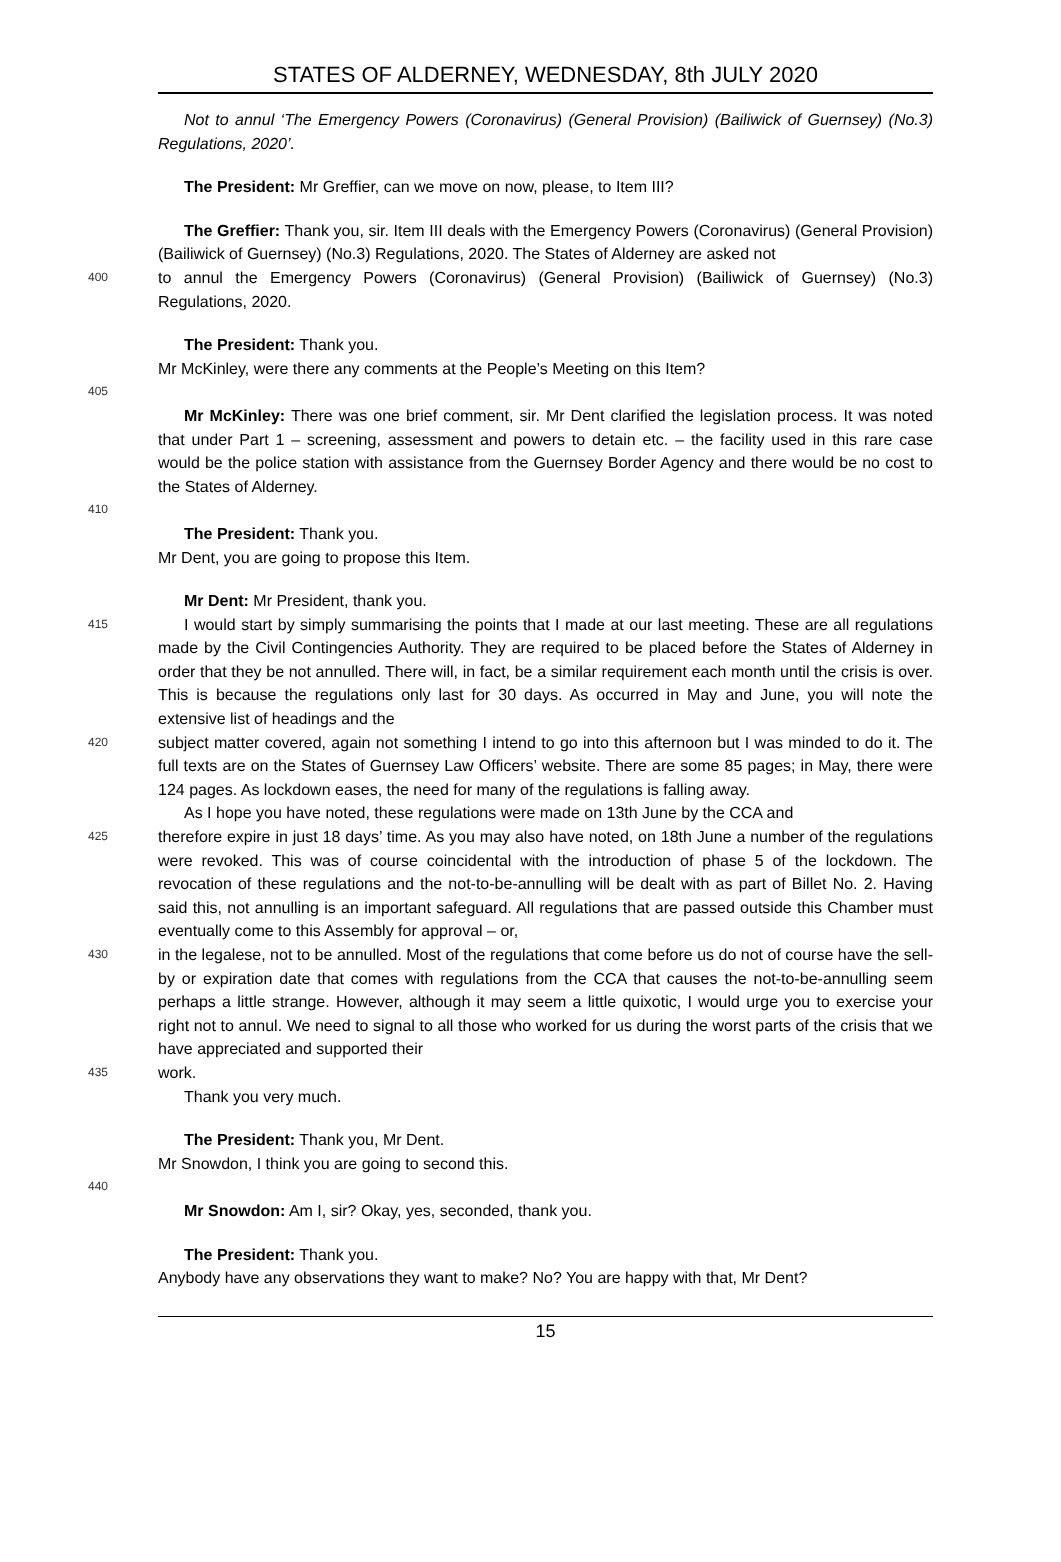STATES OF ALDERNEY, WEDNESDAY, 8th JULY 2020
Not to annul ‘The Emergency Powers (Coronavirus) (General Provision) (Bailiwick of Guernsey) (No.3) Regulations, 2020’.
The President: Mr Greffier, can we move on now, please, to Item III?
The Greffier: Thank you, sir. Item III deals with the Emergency Powers (Coronavirus) (General Provision) (Bailiwick of Guernsey) (No.3) Regulations, 2020. The States of Alderney are asked not
400
to annul the Emergency Powers (Coronavirus) (General Provision) (Bailiwick of Guernsey) (No.3) Regulations, 2020.
The President: Thank you.
Mr McKinley, were there any comments at the People’s Meeting on this Item?
405
Mr McKinley: There was one brief comment, sir. Mr Dent clarified the legislation process. It was noted that under Part 1 – screening, assessment and powers to detain etc. – the facility used in this rare case would be the police station with assistance from the Guernsey Border Agency and there would be no cost to the States of Alderney.
410
The President: Thank you.
Mr Dent, you are going to propose this Item.
Mr Dent: Mr President, thank you.
415
I would start by simply summarising the points that I made at our last meeting. These are all regulations made by the Civil Contingencies Authority. They are required to be placed before the States of Alderney in order that they be not annulled. There will, in fact, be a similar requirement each month until the crisis is over. This is because the regulations only last for 30 days. As occurred in May and June, you will note the extensive list of headings and the
420
subject matter covered, again not something I intend to go into this afternoon but I was minded to do it. The full texts are on the States of Guernsey Law Officers’ website. There are some 85 pages; in May, there were 124 pages. As lockdown eases, the need for many of the regulations is falling away.
As I hope you have noted, these regulations were made on 13th June by the CCA and
425
therefore expire in just 18 days’ time. As you may also have noted, on 18th June a number of the regulations were revoked. This was of course coincidental with the introduction of phase 5 of the lockdown. The revocation of these regulations and the not-to-be-annulling will be dealt with as part of Billet No. 2. Having said this, not annulling is an important safeguard. All regulations that are passed outside this Chamber must eventually come to this Assembly for approval – or,
430
in the legalese, not to be annulled. Most of the regulations that come before us do not of course have the sell-by or expiration date that comes with regulations from the CCA that causes the not-to-be-annulling seem perhaps a little strange. However, although it may seem a little quixotic, I would urge you to exercise your right not to annul. We need to signal to all those who worked for us during the worst parts of the crisis that we have appreciated and supported their
435
work.
Thank you very much.
The President: Thank you, Mr Dent.
Mr Snowdon, I think you are going to second this.
440
Mr Snowdon: Am I, sir? Okay, yes, seconded, thank you.
The President: Thank you.
Anybody have any observations they want to make? No? You are happy with that, Mr Dent?
15